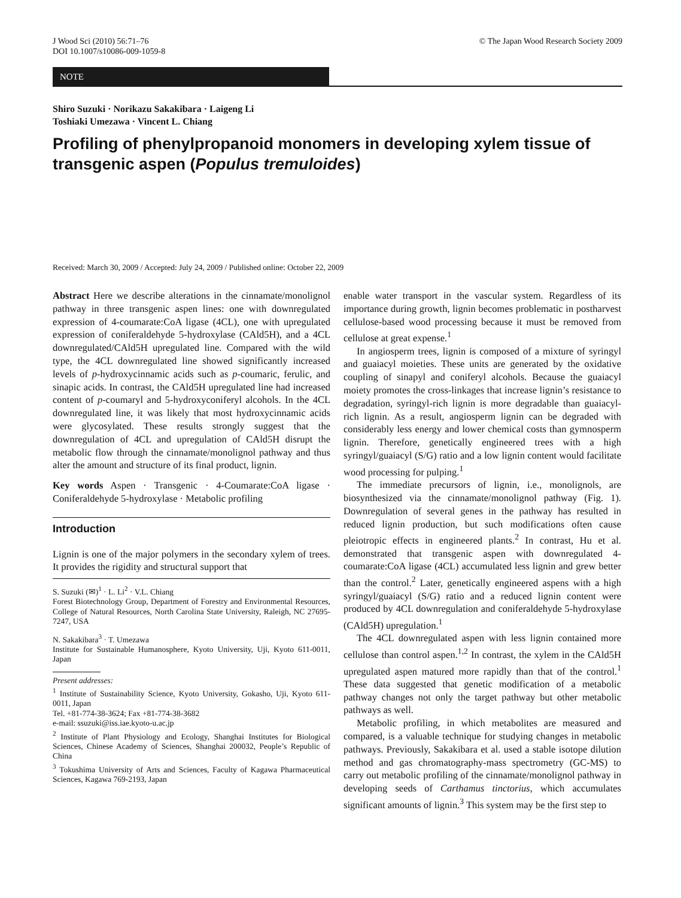J Wood Sci (2010) 56:71–76
DOI 10.1007/s10086-009-1059-8
© The Japan Wood Research Society 2009
NOTE
Shiro Suzuki · Norikazu Sakakibara · Laigeng Li
Toshiaki Umezawa · Vincent L. Chiang
Profiling of phenylpropanoid monomers in developing xylem tissue of transgenic aspen (Populus tremuloides)
Received: March 30, 2009 / Accepted: July 24, 2009 / Published online: October 22, 2009
Abstract Here we describe alterations in the cinnamate/monolignol pathway in three transgenic aspen lines: one with downregulated expression of 4-coumarate:CoA ligase (4CL), one with upregulated expression of coniferaldehyde 5-hydroxylase (CAld5H), and a 4CL downregulated/CAld5H upregulated line. Compared with the wild type, the 4CL downregulated line showed significantly increased levels of p-hydroxycinnamic acids such as p-coumaric, ferulic, and sinapic acids. In contrast, the CAld5H upregulated line had increased content of p-coumaryl and 5-hydroxyconiferyl alcohols. In the 4CL downregulated line, it was likely that most hydroxycinnamic acids were glycosylated. These results strongly suggest that the downregulation of 4CL and upregulation of CAld5H disrupt the metabolic flow through the cinnamate/monolignol pathway and thus alter the amount and structure of its final product, lignin.
Key words Aspen · Transgenic · 4-Coumarate:CoA ligase · Coniferaldehyde 5-hydroxylase · Metabolic profiling
Introduction
Lignin is one of the major polymers in the secondary xylem of trees. It provides the rigidity and structural support that
S. Suzuki (✉)<sup>1</sup> · L. Li<sup>2</sup> · V.L. Chiang
Forest Biotechnology Group, Department of Forestry and Environmental Resources, College of Natural Resources, North Carolina State University, Raleigh, NC 27695-7247, USA
N. Sakakibara<sup>3</sup> · T. Umezawa
Institute for Sustainable Humanosphere, Kyoto University, Uji, Kyoto 611-0011, Japan
Present addresses:
<sup>1</sup> Institute of Sustainability Science, Kyoto University, Gokasho, Uji, Kyoto 611-0011, Japan
Tel. +81-774-38-3624; Fax +81-774-38-3682
e-mail: ssuzuki@iss.iae.kyoto-u.ac.jp
<sup>2</sup> Institute of Plant Physiology and Ecology, Shanghai Institutes for Biological Sciences, Chinese Academy of Sciences, Shanghai 200032, People’s Republic of China
<sup>3</sup> Tokushima University of Arts and Sciences, Faculty of Kagawa Pharmaceutical Sciences, Kagawa 769-2193, Japan
enable water transport in the vascular system. Regardless of its importance during growth, lignin becomes problematic in postharvest cellulose-based wood processing because it must be removed from cellulose at great expense.<sup>1</sup>
In angiosperm trees, lignin is composed of a mixture of syringyl and guaiacyl moieties. These units are generated by the oxidative coupling of sinapyl and coniferyl alcohols. Because the guaiacyl moiety promotes the cross-linkages that increase lignin’s resistance to degradation, syringyl-rich lignin is more degradable than guaiacyl-rich lignin. As a result, angiosperm lignin can be degraded with considerably less energy and lower chemical costs than gymnosperm lignin. Therefore, genetically engineered trees with a high syringyl/guaiacyl (S/G) ratio and a low lignin content would facilitate wood processing for pulping.<sup>1</sup>
The immediate precursors of lignin, i.e., monolignols, are biosynthesized via the cinnamate/monolignol pathway (Fig. 1). Downregulation of several genes in the pathway has resulted in reduced lignin production, but such modifications often cause pleiotropic effects in engineered plants.<sup>2</sup> In contrast, Hu et al. demonstrated that transgenic aspen with downregulated 4-coumarate:CoA ligase (4CL) accumulated less lignin and grew better than the control.<sup>2</sup> Later, genetically engineered aspens with a high syringyl/guaiacyl (S/G) ratio and a reduced lignin content were produced by 4CL downregulation and coniferaldehyde 5-hydroxylase (CAld5H) upregulation.<sup>1</sup>
The 4CL downregulated aspen with less lignin contained more cellulose than control aspen.<sup>1,2</sup> In contrast, the xylem in the CAld5H upregulated aspen matured more rapidly than that of the control.<sup>1</sup> These data suggested that genetic modification of a metabolic pathway changes not only the target pathway but other metabolic pathways as well.
Metabolic profiling, in which metabolites are measured and compared, is a valuable technique for studying changes in metabolic pathways. Previously, Sakakibara et al. used a stable isotope dilution method and gas chromatography-mass spectrometry (GC-MS) to carry out metabolic profiling of the cinnamate/monolignol pathway in developing seeds of Carthamus tinctorius, which accumulates significant amounts of lignin.<sup>3</sup> This system may be the first step to